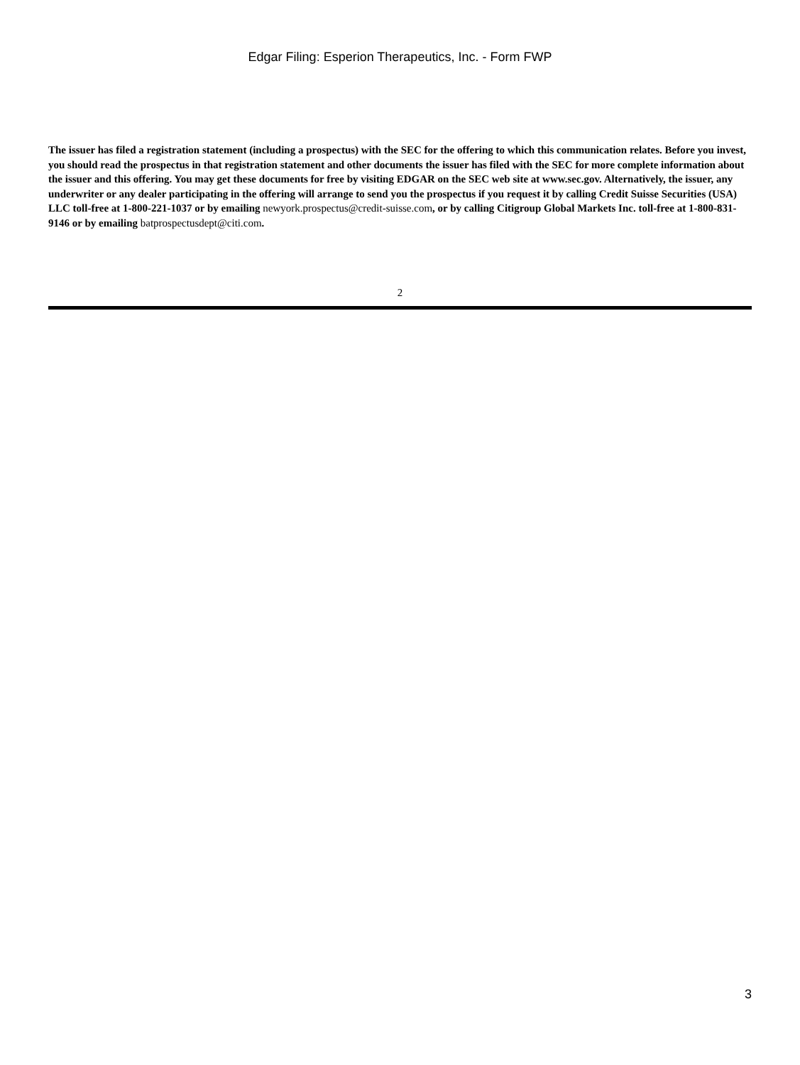Edgar Filing: Esperion Therapeutics, Inc. - Form FWP
The issuer has filed a registration statement (including a prospectus) with the SEC for the offering to which this communication relates. Before you invest, you should read the prospectus in that registration statement and other documents the issuer has filed with the SEC for more complete information about the issuer and this offering. You may get these documents for free by visiting EDGAR on the SEC web site at www.sec.gov. Alternatively, the issuer, any underwriter or any dealer participating in the offering will arrange to send you the prospectus if you request it by calling Credit Suisse Securities (USA) LLC toll-free at 1-800-221-1037 or by emailing newyork.prospectus@credit-suisse.com, or by calling Citigroup Global Markets Inc. toll-free at 1-800-831-9146 or by emailing batprospectusdept@citi.com.
2
3